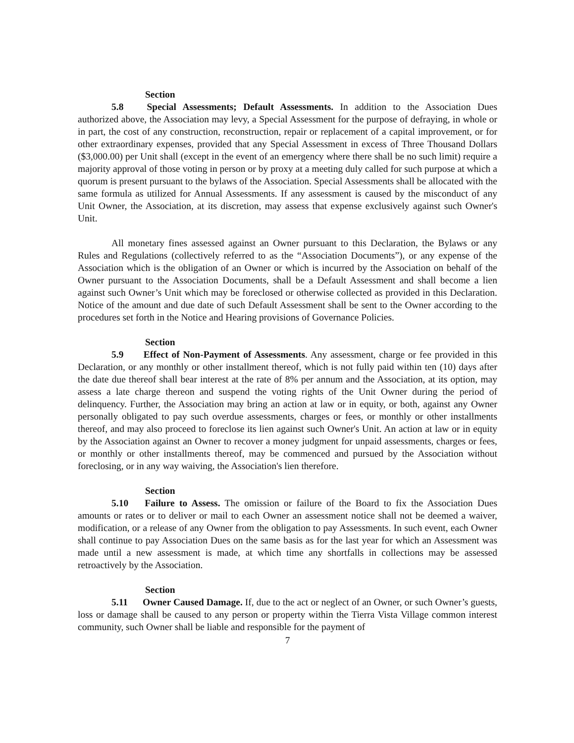Section 5.8 Special Assessments; Default Assessments. In addition to the Association Dues authorized above, the Association may levy, a Special Assessment for the purpose of defraying, in whole or in part, the cost of any construction, reconstruction, repair or replacement of a capital improvement, or for other extraordinary expenses, provided that any Special Assessment in excess of Three Thousand Dollars ($3,000.00) per Unit shall (except in the event of an emergency where there shall be no such limit) require a majority approval of those voting in person or by proxy at a meeting duly called for such purpose at which a quorum is present pursuant to the bylaws of the Association. Special Assessments shall be allocated with the same formula as utilized for Annual Assessments. If any assessment is caused by the misconduct of any Unit Owner, the Association, at its discretion, may assess that expense exclusively against such Owner's Unit.
All monetary fines assessed against an Owner pursuant to this Declaration, the Bylaws or any Rules and Regulations (collectively referred to as the “Association Documents”), or any expense of the Association which is the obligation of an Owner or which is incurred by the Association on behalf of the Owner pursuant to the Association Documents, shall be a Default Assessment and shall become a lien against such Owner’s Unit which may be foreclosed or otherwise collected as provided in this Declaration. Notice of the amount and due date of such Default Assessment shall be sent to the Owner according to the procedures set forth in the Notice and Hearing provisions of Governance Policies.
Section 5.9 Effect of Non-Payment of Assessments. Any assessment, charge or fee provided in this Declaration, or any monthly or other installment thereof, which is not fully paid within ten (10) days after the date due thereof shall bear interest at the rate of 8% per annum and the Association, at its option, may assess a late charge thereon and suspend the voting rights of the Unit Owner during the period of delinquency. Further, the Association may bring an action at law or in equity, or both, against any Owner personally obligated to pay such overdue assessments, charges or fees, or monthly or other installments thereof, and may also proceed to foreclose its lien against such Owner's Unit. An action at law or in equity by the Association against an Owner to recover a money judgment for unpaid assessments, charges or fees, or monthly or other installments thereof, may be commenced and pursued by the Association without foreclosing, or in any way waiving, the Association's lien therefore.
Section 5.10 Failure to Assess. The omission or failure of the Board to fix the Association Dues amounts or rates or to deliver or mail to each Owner an assessment notice shall not be deemed a waiver, modification, or a release of any Owner from the obligation to pay Assessments. In such event, each Owner shall continue to pay Association Dues on the same basis as for the last year for which an Assessment was made until a new assessment is made, at which time any shortfalls in collections may be assessed retroactively by the Association.
Section 5.11 Owner Caused Damage. If, due to the act or neglect of an Owner, or such Owner’s guests, loss or damage shall be caused to any person or property within the Tierra Vista Village common interest community, such Owner shall be liable and responsible for the payment of
7